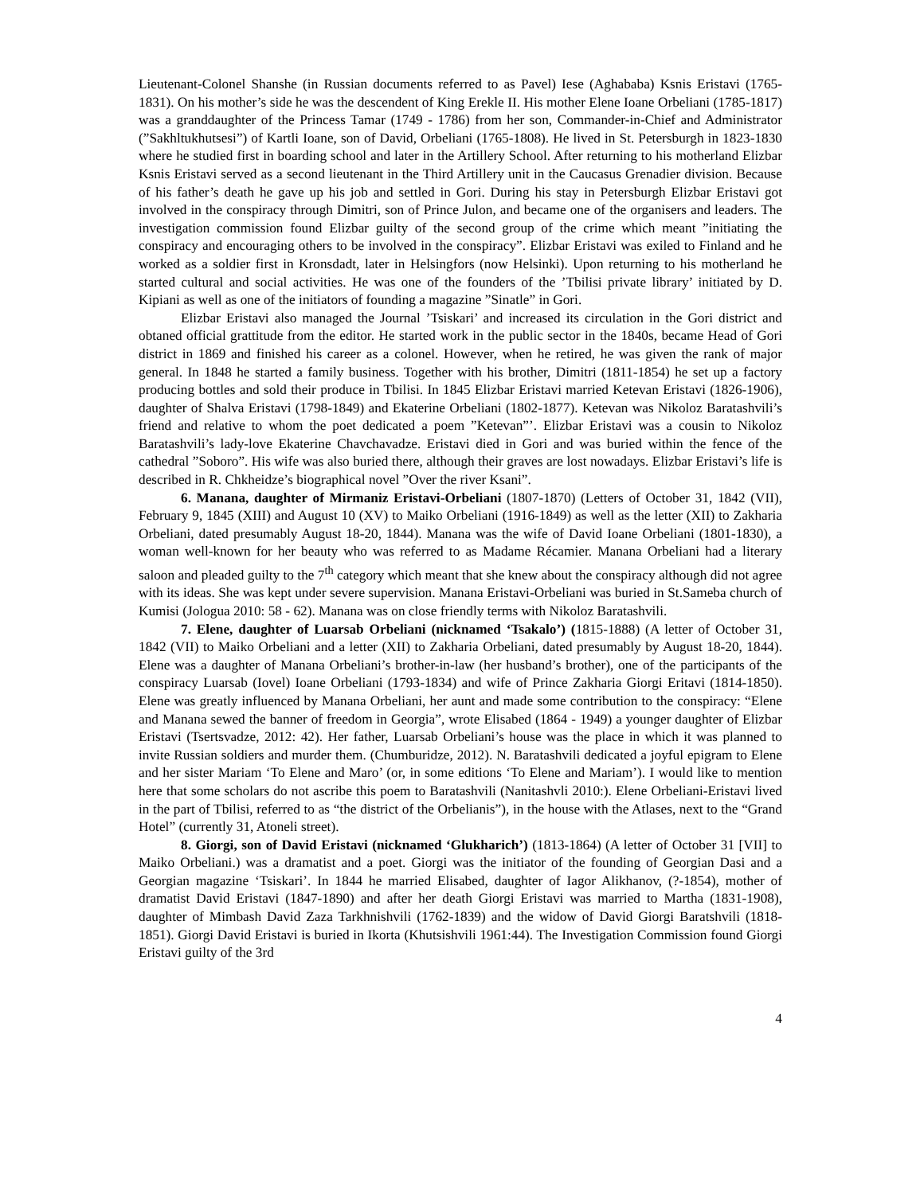Lieutenant-Colonel Shanshe (in Russian documents referred to as Pavel) Iese (Aghababa) Ksnis Eristavi (1765-1831). On his mother’s side he was the descendent of King Erekle II. His mother Elene Ioane Orbeliani (1785-1817) was a granddaughter of the Princess Tamar (1749 - 1786) from her son, Commander-in-Chief and Administrator (”Sakhltukhutsesi”) of Kartli Ioane, son of David, Orbeliani (1765-1808). He lived in St. Petersburgh in 1823-1830 where he studied first in boarding school and later in the Artillery School. After returning to his motherland Elizbar Ksnis Eristavi served as a second lieutenant in the Third Artillery unit in the Caucasus Grenadier division. Because of his father’s death he gave up his job and settled in Gori. During his stay in Petersburgh Elizbar Eristavi got involved in the conspiracy through Dimitri, son of Prince Julon, and became one of the organisers and leaders. The investigation commission found Elizbar guilty of the second group of the crime which meant ”initiating the conspiracy and encouraging others to be involved in the conspiracy”. Elizbar Eristavi was exiled to Finland and he worked as a soldier first in Kronsdadt, later in Helsingfors (now Helsinki). Upon returning to his motherland he started cultural and social activities. He was one of the founders of the ’Tbilisi private library’ initiated by D. Kipiani as well as one of the initiators of founding a magazine ”Sinatle” in Gori.
Elizbar Eristavi also managed the Journal ’Tsiskari’ and increased its circulation in the Gori district and obtaned official grattitude from the editor. He started work in the public sector in the 1840s, became Head of Gori district in 1869 and finished his career as a colonel. However, when he retired, he was given the rank of major general. In 1848 he started a family business. Together with his brother, Dimitri (1811-1854) he set up a factory producing bottles and sold their produce in Tbilisi. In 1845 Elizbar Eristavi married Ketevan Eristavi (1826-1906), daughter of Shalva Eristavi (1798-1849) and Ekaterine Orbeliani (1802-1877). Ketevan was Nikoloz Baratashvili’s friend and relative to whom the poet dedicated a poem ”Ketevan”’. Elizbar Eristavi was a cousin to Nikoloz Baratashvili’s lady-love Ekaterine Chavchavadze. Eristavi died in Gori and was buried within the fence of the cathedral ”Soboro”. His wife was also buried there, although their graves are lost nowadays. Elizbar Eristavi’s life is described in R. Chkheidze’s biographical novel ”Over the river Ksani”.
6. Manana, daughter of Mirmaniz Eristavi-Orbeliani (1807-1870) (Letters of October 31, 1842 (VII), February 9, 1845 (XIII) and August 10 (XV) to Maiko Orbeliani (1916-1849) as well as the letter (XII) to Zakharia Orbeliani, dated presumably August 18-20, 1844). Manana was the wife of David Ioane Orbeliani (1801-1830), a woman well-known for her beauty who was referred to as Madame Récamier. Manana Orbeliani had a literary saloon and pleaded guilty to the 7<sup>th</sup> category which meant that she knew about the conspiracy although did not agree with its ideas. She was kept under severe supervision. Manana Eristavi-Orbeliani was buried in St.Sameba church of Kumisi (Jologua 2010: 58 - 62). Manana was on close friendly terms with Nikoloz Baratashvili.
7. Elene, daughter of Luarsab Orbeliani (nicknamed ‘Tsakalo’) (1815-1888) (A letter of October 31, 1842 (VII) to Maiko Orbeliani and a letter (XII) to Zakharia Orbeliani, dated presumably by August 18-20, 1844). Elene was a daughter of Manana Orbeliani’s brother-in-law (her husband’s brother), one of the participants of the conspiracy Luarsab (Iovel) Ioane Orbeliani (1793-1834) and wife of Prince Zakharia Giorgi Eritavi (1814-1850). Elene was greatly influenced by Manana Orbeliani, her aunt and made some contribution to the conspiracy: “Elene and Manana sewed the banner of freedom in Georgia”, wrote Elisabed (1864 - 1949) a younger daughter of Elizbar Eristavi (Tsertsvadze, 2012: 42). Her father, Luarsab Orbeliani’s house was the place in which it was planned to invite Russian soldiers and murder them. (Chumburidze, 2012). N. Baratashvili dedicated a joyful epigram to Elene and her sister Mariam ‘To Elene and Maro’ (or, in some editions ‘To Elene and Mariam’). I would like to mention here that some scholars do not ascribe this poem to Baratashvili (Nanitashvli 2010:). Elene Orbeliani-Eristavi lived in the part of Tbilisi, referred to as “the district of the Orbelianis”), in the house with the Atlases, next to the “Grand Hotel” (currently 31, Atoneli street).
8. Giorgi, son of David Eristavi (nicknamed ‘Glukharich’) (1813-1864) (A letter of October 31 [VII] to Maiko Orbeliani.) was a dramatist and a poet. Giorgi was the initiator of the founding of Georgian Dasi and a Georgian magazine ‘Tsiskari’. In 1844 he married Elisabed, daughter of Iagor Alikhanov, (?-1854), mother of dramatist David Eristavi (1847-1890) and after her death Giorgi Eristavi was married to Martha (1831-1908), daughter of Mimbash David Zaza Tarkhnishvili (1762-1839) and the widow of David Giorgi Baratshvili (1818-1851). Giorgi David Eristavi is buried in Ikorta (Khutsishvili 1961:44). The Investigation Commission found Giorgi Eristavi guilty of the 3rd
4